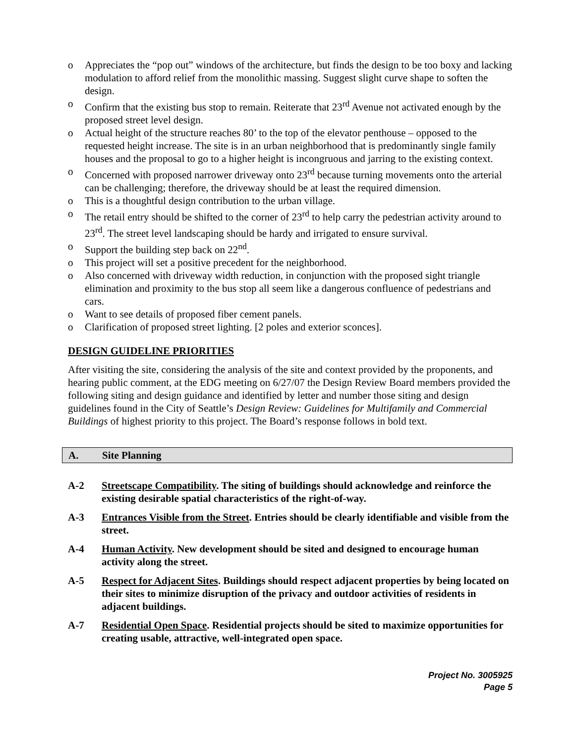o Appreciates the “pop out” windows of the architecture, but finds the design to be too boxy and lacking modulation to afford relief from the monolithic massing. Suggest slight curve shape to soften the design.
o Confirm that the existing bus stop to remain. Reiterate that 23<sup>rd</sup> Avenue not activated enough by the proposed street level design.
o Actual height of the structure reaches 80’ to the top of the elevator penthouse – opposed to the requested height increase. The site is in an urban neighborhood that is predominantly single family houses and the proposal to go to a higher height is incongruous and jarring to the existing context.
o Concerned with proposed narrower driveway onto 23<sup>rd</sup> because turning movements onto the arterial can be challenging; therefore, the driveway should be at least the required dimension.
o This is a thoughtful design contribution to the urban village.
o The retail entry should be shifted to the corner of 23<sup>rd</sup> to help carry the pedestrian activity around to 23<sup>rd</sup>. The street level landscaping should be hardy and irrigated to ensure survival.
o Support the building step back on 22<sup>nd</sup>.
o This project will set a positive precedent for the neighborhood.
o Also concerned with driveway width reduction, in conjunction with the proposed sight triangle elimination and proximity to the bus stop all seem like a dangerous confluence of pedestrians and cars.
o Want to see details of proposed fiber cement panels.
o Clarification of proposed street lighting. [2 poles and exterior sconces].
DESIGN GUIDELINE PRIORITIES
After visiting the site, considering the analysis of the site and context provided by the proponents, and hearing public comment, at the EDG meeting on 6/27/07 the Design Review Board members provided the following siting and design guidance and identified by letter and number those siting and design guidelines found in the City of Seattle’s Design Review: Guidelines for Multifamily and Commercial Buildings of highest priority to this project. The Board’s response follows in bold text.
A. Site Planning
A-2 Streetscape Compatibility. The siting of buildings should acknowledge and reinforce the existing desirable spatial characteristics of the right-of-way.
A-3 Entrances Visible from the Street. Entries should be clearly identifiable and visible from the street.
A-4 Human Activity. New development should be sited and designed to encourage human activity along the street.
A-5 Respect for Adjacent Sites. Buildings should respect adjacent properties by being located on their sites to minimize disruption of the privacy and outdoor activities of residents in adjacent buildings.
A-7 Residential Open Space. Residential projects should be sited to maximize opportunities for creating usable, attractive, well-integrated open space.
Project No. 3005925
Page 5